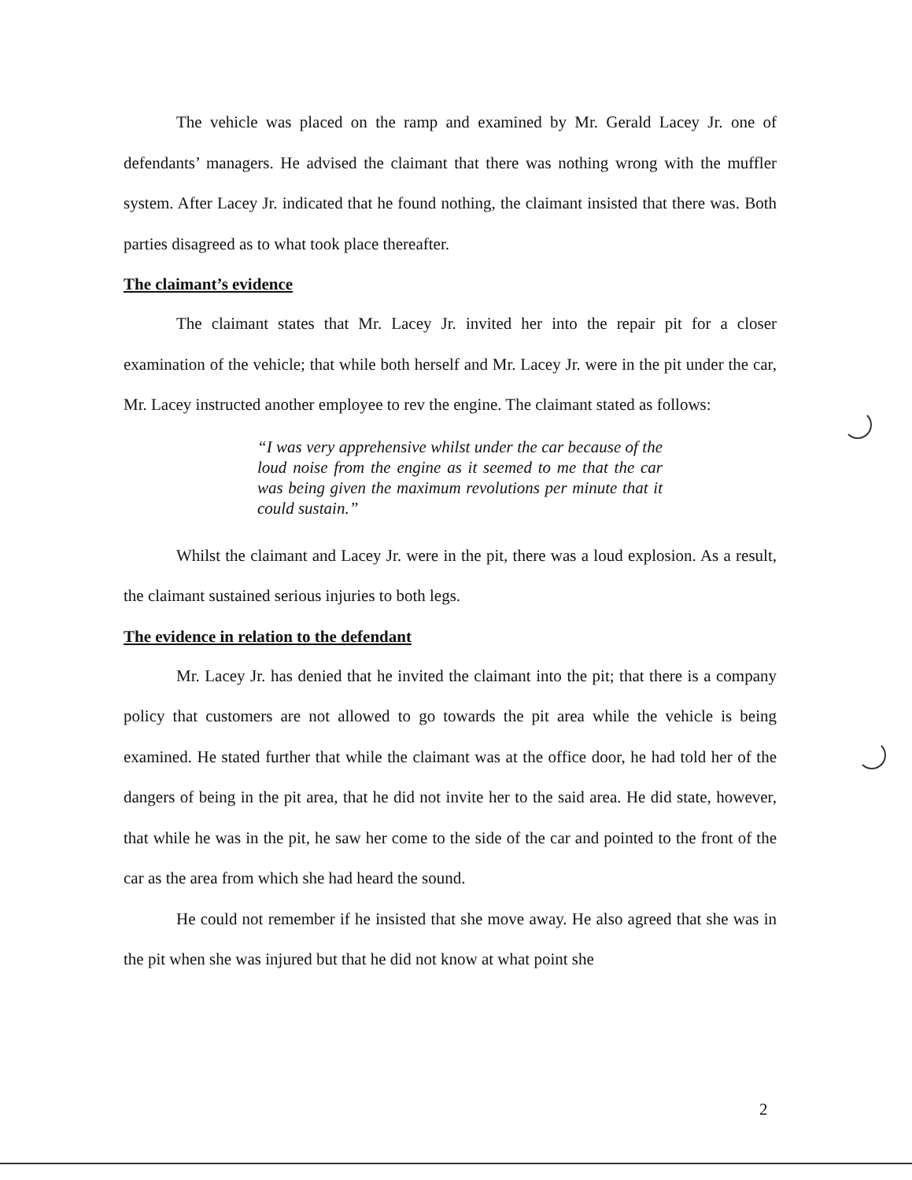The vehicle was placed on the ramp and examined by Mr. Gerald Lacey Jr. one of defendants’ managers. He advised the claimant that there was nothing wrong with the muffler system. After Lacey Jr. indicated that he found nothing, the claimant insisted that there was. Both parties disagreed as to what took place thereafter.
The claimant’s evidence
The claimant states that Mr. Lacey Jr. invited her into the repair pit for a closer examination of the vehicle; that while both herself and Mr. Lacey Jr. were in the pit under the car, Mr. Lacey instructed another employee to rev the engine. The claimant stated as follows:
“I was very apprehensive whilst under the car because of the loud noise from the engine as it seemed to me that the car was being given the maximum revolutions per minute that it could sustain.”
Whilst the claimant and Lacey Jr. were in the pit, there was a loud explosion. As a result, the claimant sustained serious injuries to both legs.
The evidence in relation to the defendant
Mr. Lacey Jr. has denied that he invited the claimant into the pit; that there is a company policy that customers are not allowed to go towards the pit area while the vehicle is being examined. He stated further that while the claimant was at the office door, he had told her of the dangers of being in the pit area, that he did not invite her to the said area. He did state, however, that while he was in the pit, he saw her come to the side of the car and pointed to the front of the car as the area from which she had heard the sound.
He could not remember if he insisted that she move away. He also agreed that she was in the pit when she was injured but that he did not know at what point she
2